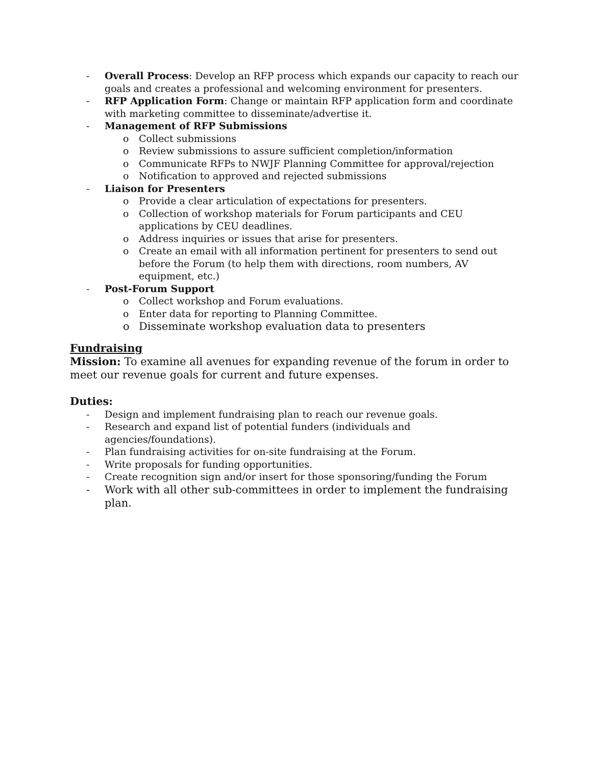- Overall Process: Develop an RFP process which expands our capacity to reach our goals and creates a professional and welcoming environment for presenters.
- RFP Application Form: Change or maintain RFP application form and coordinate with marketing committee to disseminate/advertise it.
- Management of RFP Submissions
o Collect submissions
o Review submissions to assure sufficient completion/information
o Communicate RFPs to NWJF Planning Committee for approval/rejection
o Notification to approved and rejected submissions
- Liaison for Presenters
o Provide a clear articulation of expectations for presenters.
o Collection of workshop materials for Forum participants and CEU applications by CEU deadlines.
o Address inquiries or issues that arise for presenters.
o Create an email with all information pertinent for presenters to send out before the Forum (to help them with directions, room numbers, AV equipment, etc.)
- Post-Forum Support
o Collect workshop and Forum evaluations.
o Enter data for reporting to Planning Committee.
o Disseminate workshop evaluation data to presenters
Fundraising
Mission: To examine all avenues for expanding revenue of the forum in order to meet our revenue goals for current and future expenses.
Duties:
- Design and implement fundraising plan to reach our revenue goals.
- Research and expand list of potential funders (individuals and agencies/foundations).
- Plan fundraising activities for on-site fundraising at the Forum.
- Write proposals for funding opportunities.
- Create recognition sign and/or insert for those sponsoring/funding the Forum
- Work with all other sub-committees in order to implement the fundraising plan.